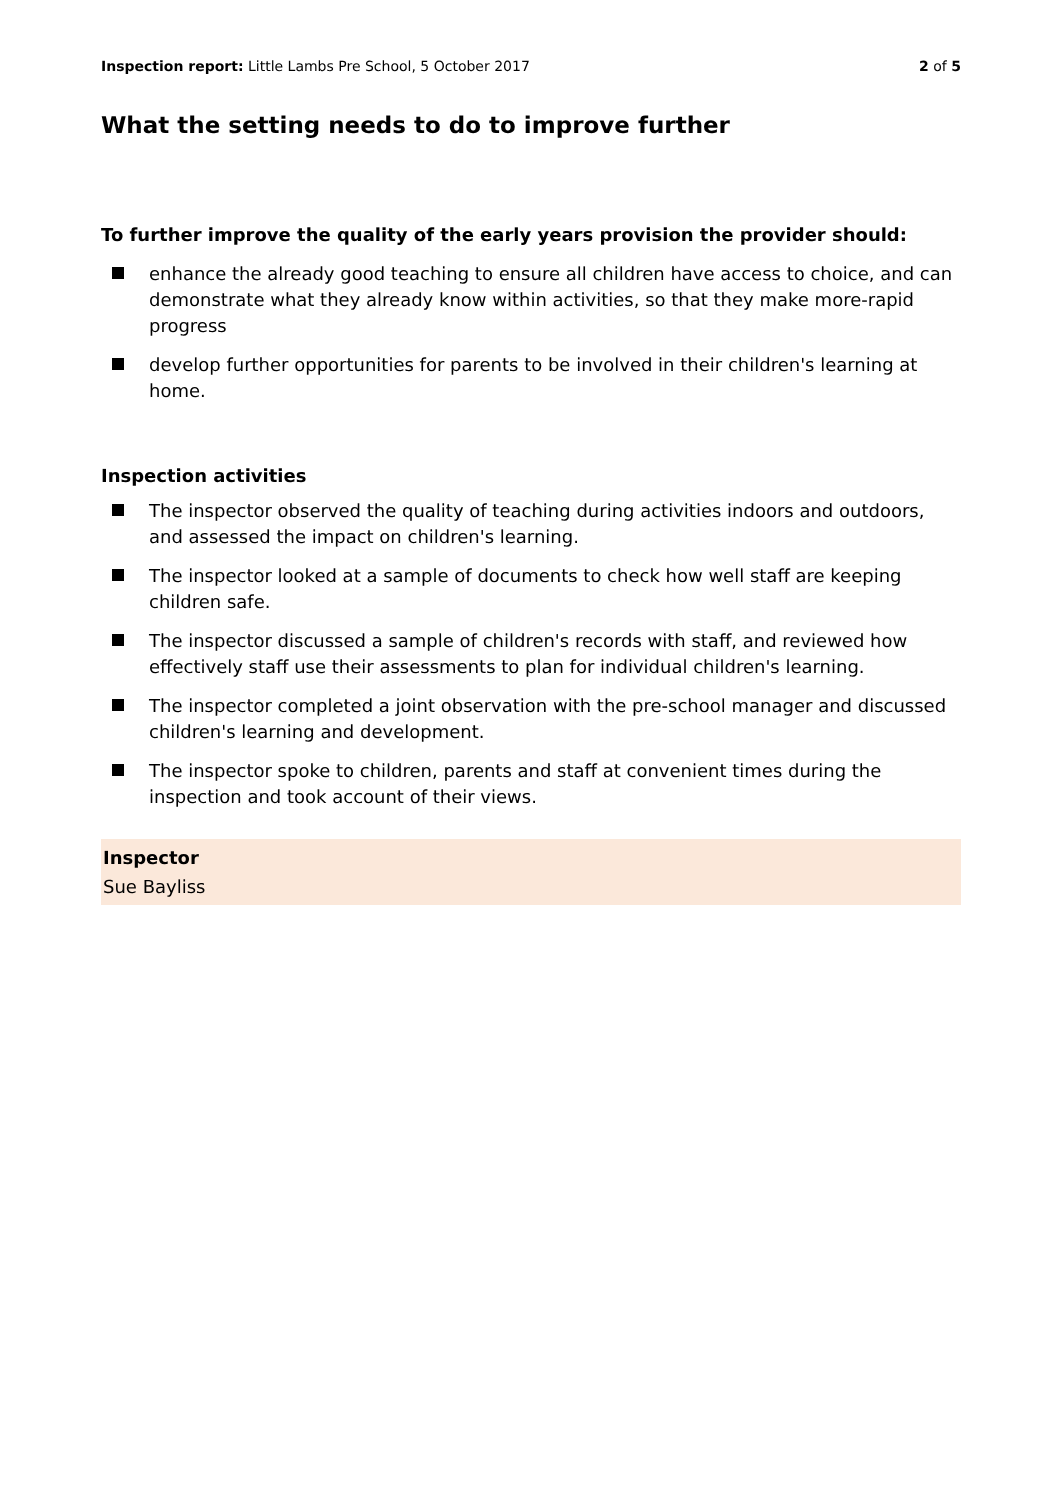Inspection report: Little Lambs Pre School, 5 October 2017
2 of 5
What the setting needs to do to improve further
To further improve the quality of the early years provision the provider should:
enhance the already good teaching to ensure all children have access to choice, and can demonstrate what they already know within activities, so that they make more-rapid progress
develop further opportunities for parents to be involved in their children's learning at home.
Inspection activities
The inspector observed the quality of teaching during activities indoors and outdoors, and assessed the impact on children's learning.
The inspector looked at a sample of documents to check how well staff are keeping children safe.
The inspector discussed a sample of children's records with staff, and reviewed how effectively staff use their assessments to plan for individual children's learning.
The inspector completed a joint observation with the pre-school manager and discussed children's learning and development.
The inspector spoke to children, parents and staff at convenient times during the inspection and took account of their views.
Inspector
Sue Bayliss